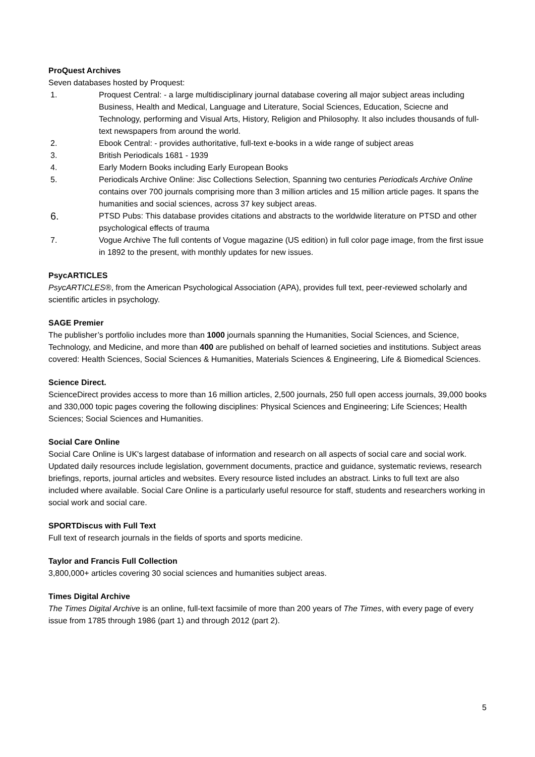ProQuest Archives
Seven databases hosted by Proquest:
1. Proquest Central: - a large multidisciplinary journal database covering all major subject areas including Business, Health and Medical, Language and Literature, Social Sciences, Education, Sciecne and Technology, performing and Visual Arts, History, Religion and Philosophy. It also includes thousands of full-text newspapers from around the world.
2. Ebook Central: - provides authoritative, full-text e-books in a wide range of subject areas
3. British Periodicals 1681 - 1939
4. Early Modern Books including Early European Books
5. Periodicals Archive Online: Jisc Collections Selection, Spanning two centuries Periodicals Archive Online contains over 700 journals comprising more than 3 million articles and 15 million article pages. It spans the humanities and social sciences, across 37 key subject areas.
6. PTSD Pubs: This database provides citations and abstracts to the worldwide literature on PTSD and other psychological effects of trauma
7. Vogue Archive The full contents of Vogue magazine (US edition) in full color page image, from the first issue in 1892 to the present, with monthly updates for new issues.
PsycARTICLES
PsycARTICLES®, from the American Psychological Association (APA), provides full text, peer-reviewed scholarly and scientific articles in psychology.
SAGE Premier
The publisher’s portfolio includes more than 1000 journals spanning the Humanities, Social Sciences, and Science, Technology, and Medicine, and more than 400 are published on behalf of learned societies and institutions. Subject areas covered: Health Sciences, Social Sciences & Humanities, Materials Sciences & Engineering, Life & Biomedical Sciences.
Science Direct.
ScienceDirect provides access to more than 16 million articles, 2,500 journals, 250 full open access journals, 39,000 books and 330,000 topic pages covering the following disciplines: Physical Sciences and Engineering; Life Sciences; Health Sciences; Social Sciences and Humanities.
Social Care Online
Social Care Online is UK's largest database of information and research on all aspects of social care and social work. Updated daily resources include legislation, government documents, practice and guidance, systematic reviews, research briefings, reports, journal articles and websites. Every resource listed includes an abstract. Links to full text are also included where available. Social Care Online is a particularly useful resource for staff, students and researchers working in social work and social care.
SPORTDiscus with Full Text
Full text of research journals in the fields of sports and sports medicine.
Taylor and Francis Full Collection
3,800,000+ articles covering 30 social sciences and humanities subject areas.
Times Digital Archive
The Times Digital Archive is an online, full-text facsimile of more than 200 years of The Times, with every page of every issue from 1785 through 1986 (part 1) and through 2012 (part 2).
5